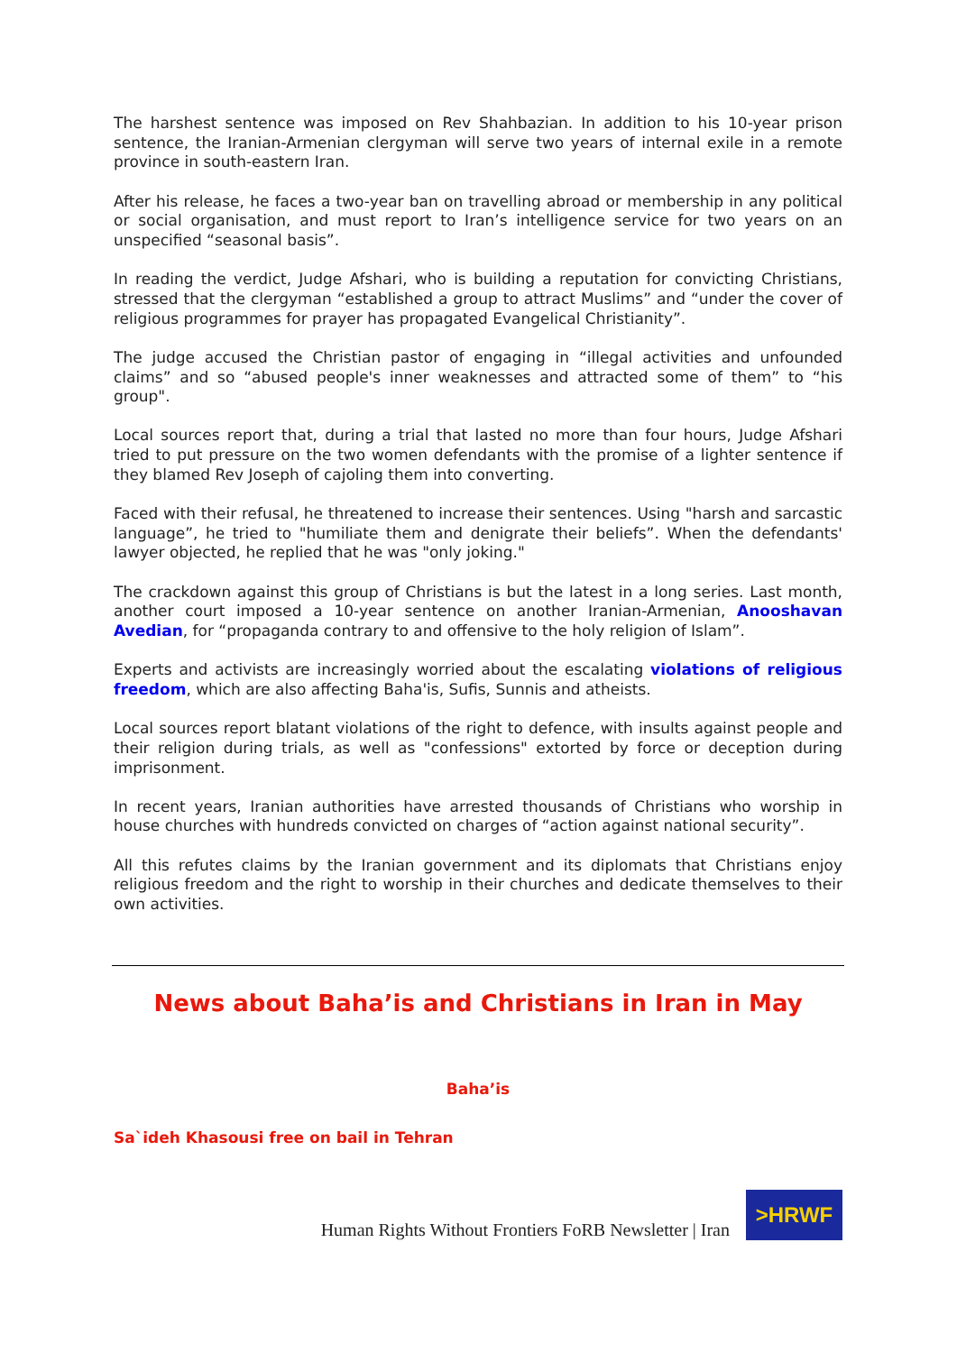The harshest sentence was imposed on Rev Shahbazian. In addition to his 10-year prison sentence, the Iranian-Armenian clergyman will serve two years of internal exile in a remote province in south-eastern Iran.
After his release, he faces a two-year ban on travelling abroad or membership in any political or social organisation, and must report to Iran’s intelligence service for two years on an unspecified “seasonal basis”.
In reading the verdict, Judge Afshari, who is building a reputation for convicting Christians, stressed that the clergyman “established a group to attract Muslims” and “under the cover of religious programmes for prayer has propagated Evangelical Christianity”.
The judge accused the Christian pastor of engaging in “illegal activities and unfounded claims” and so “abused people's inner weaknesses and attracted some of them” to “his group".
Local sources report that, during a trial that lasted no more than four hours, Judge Afshari tried to put pressure on the two women defendants with the promise of a lighter sentence if they blamed Rev Joseph of cajoling them into converting.
Faced with their refusal, he threatened to increase their sentences. Using "harsh and sarcastic language”, he tried to "humiliate them and denigrate their beliefs”. When the defendants' lawyer objected, he replied that he was "only joking."
The crackdown against this group of Christians is but the latest in a long series. Last month, another court imposed a 10-year sentence on another Iranian-Armenian, Anooshavan Avedian, for “propaganda contrary to and offensive to the holy religion of Islam”.
Experts and activists are increasingly worried about the escalating violations of religious freedom, which are also affecting Baha'is, Sufis, Sunnis and atheists.
Local sources report blatant violations of the right to defence, with insults against people and their religion during trials, as well as "confessions" extorted by force or deception during imprisonment.
In recent years, Iranian authorities have arrested thousands of Christians who worship in house churches with hundreds convicted on charges of “action against national security”.
All this refutes claims by the Iranian government and its diplomats that Christians enjoy religious freedom and the right to worship in their churches and dedicate themselves to their own activities.
News about Baha’is and Christians in Iran in May
Baha’is
Sa`ideh Khasousi free on bail in Tehran
Human Rights Without Frontiers FoRB Newsletter | Iran
>HRWF